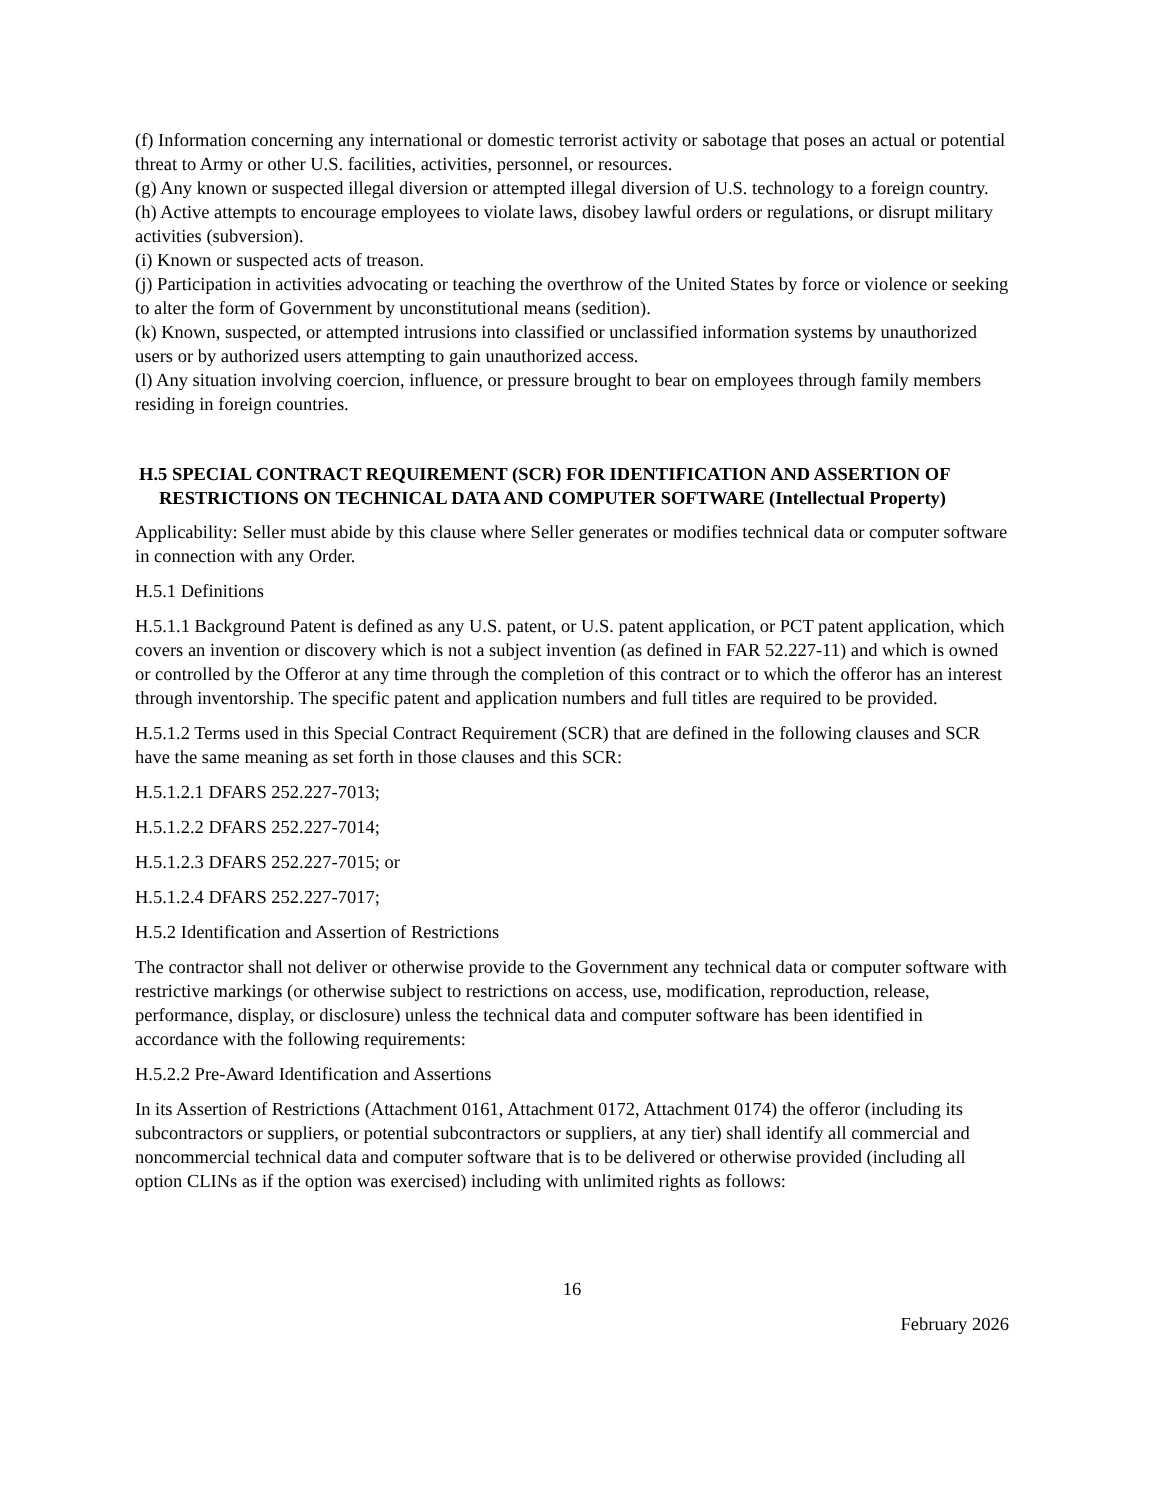(f) Information concerning any international or domestic terrorist activity or sabotage that poses an actual or potential threat to Army or other U.S. facilities, activities, personnel, or resources.
(g) Any known or suspected illegal diversion or attempted illegal diversion of U.S. technology to a foreign country.
(h) Active attempts to encourage employees to violate laws, disobey lawful orders or regulations, or disrupt military activities (subversion).
(i) Known or suspected acts of treason.
(j) Participation in activities advocating or teaching the overthrow of the United States by force or violence or seeking to alter the form of Government by unconstitutional means (sedition).
(k) Known, suspected, or attempted intrusions into classified or unclassified information systems by unauthorized users or by authorized users attempting to gain unauthorized access.
(l) Any situation involving coercion, influence, or pressure brought to bear on employees through family members residing in foreign countries.
H.5 SPECIAL CONTRACT REQUIREMENT (SCR) FOR IDENTIFICATION AND ASSERTION OF RESTRICTIONS ON TECHNICAL DATA AND COMPUTER SOFTWARE (Intellectual Property)
Applicability: Seller must abide by this clause where Seller generates or modifies technical data or computer software in connection with any Order.
H.5.1 Definitions
H.5.1.1 Background Patent is defined as any U.S. patent, or U.S. patent application, or PCT patent application, which covers an invention or discovery which is not a subject invention (as defined in FAR 52.227-11) and which is owned or controlled by the Offeror at any time through the completion of this contract or to which the offeror has an interest through inventorship. The specific patent and application numbers and full titles are required to be provided.
H.5.1.2 Terms used in this Special Contract Requirement (SCR) that are defined in the following clauses and SCR have the same meaning as set forth in those clauses and this SCR:
H.5.1.2.1 DFARS 252.227-7013;
H.5.1.2.2 DFARS 252.227-7014;
H.5.1.2.3 DFARS 252.227-7015; or
H.5.1.2.4 DFARS 252.227-7017;
H.5.2 Identification and Assertion of Restrictions
The contractor shall not deliver or otherwise provide to the Government any technical data or computer software with restrictive markings (or otherwise subject to restrictions on access, use, modification, reproduction, release, performance, display, or disclosure) unless the technical data and computer software has been identified in accordance with the following requirements:
H.5.2.2 Pre-Award Identification and Assertions
In its Assertion of Restrictions (Attachment 0161, Attachment 0172, Attachment 0174) the offeror (including its subcontractors or suppliers, or potential subcontractors or suppliers, at any tier) shall identify all commercial and noncommercial technical data and computer software that is to be delivered or otherwise provided (including all option CLINs as if the option was exercised) including with unlimited rights as follows:
16
February 2026